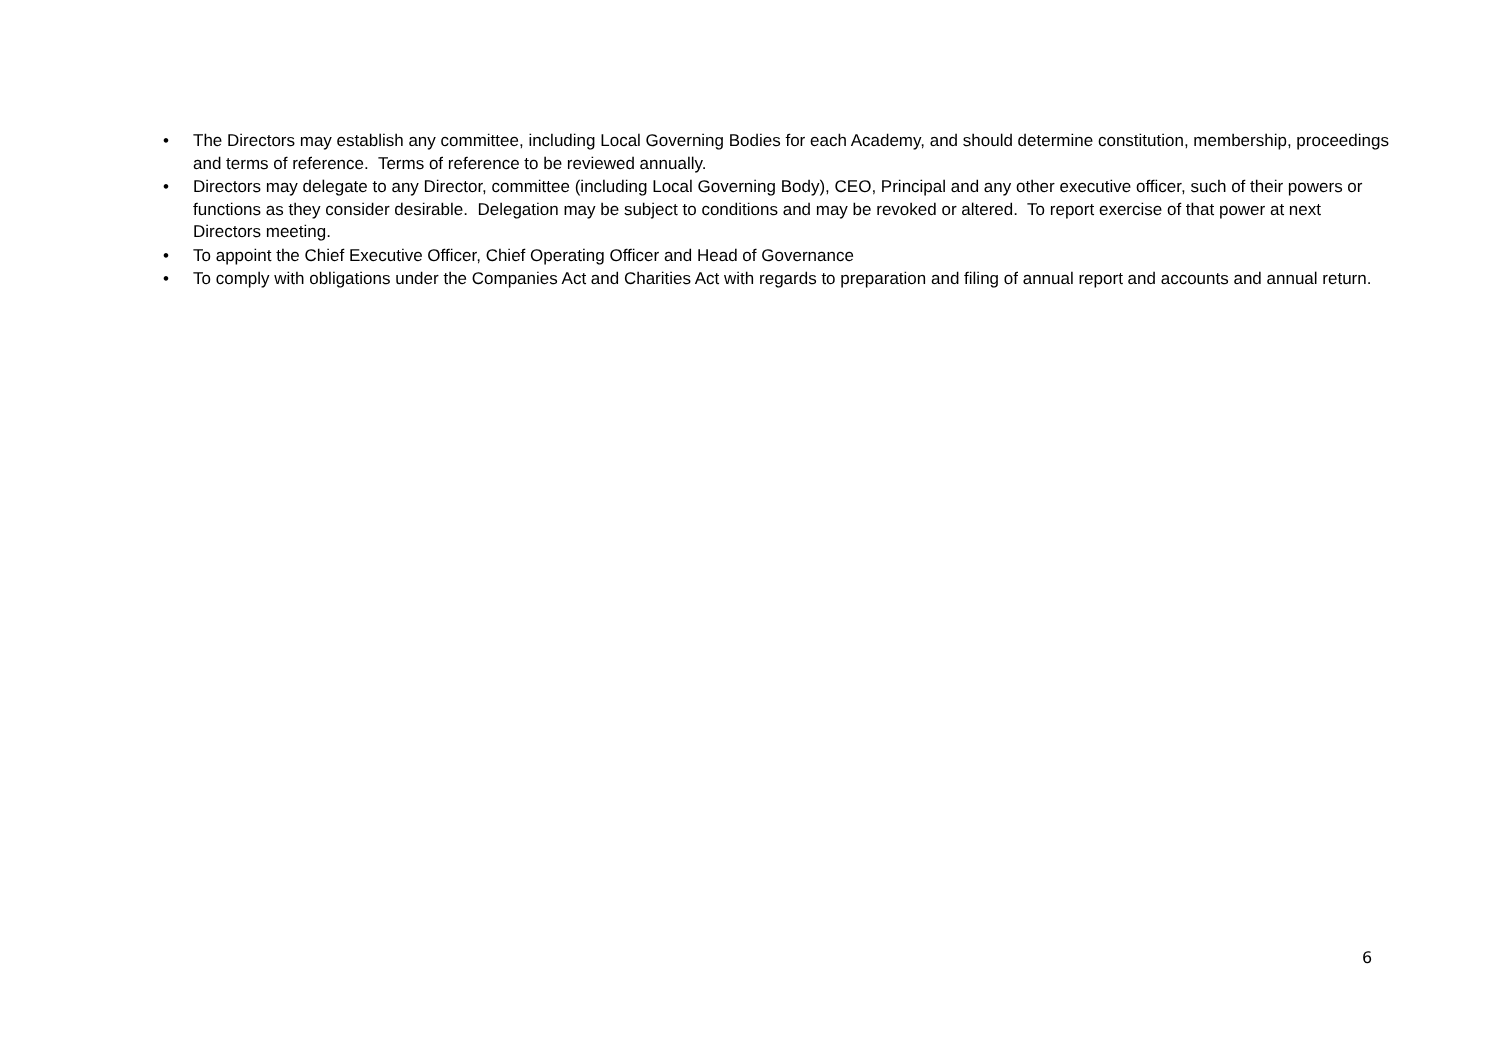• The Directors may establish any committee, including Local Governing Bodies for each Academy, and should determine constitution, membership, proceedings and terms of reference. Terms of reference to be reviewed annually.
• Directors may delegate to any Director, committee (including Local Governing Body), CEO, Principal and any other executive officer, such of their powers or functions as they consider desirable. Delegation may be subject to conditions and may be revoked or altered. To report exercise of that power at next Directors meeting.
• To appoint the Chief Executive Officer, Chief Operating Officer and Head of Governance
• To comply with obligations under the Companies Act and Charities Act with regards to preparation and filing of annual report and accounts and annual return.
6